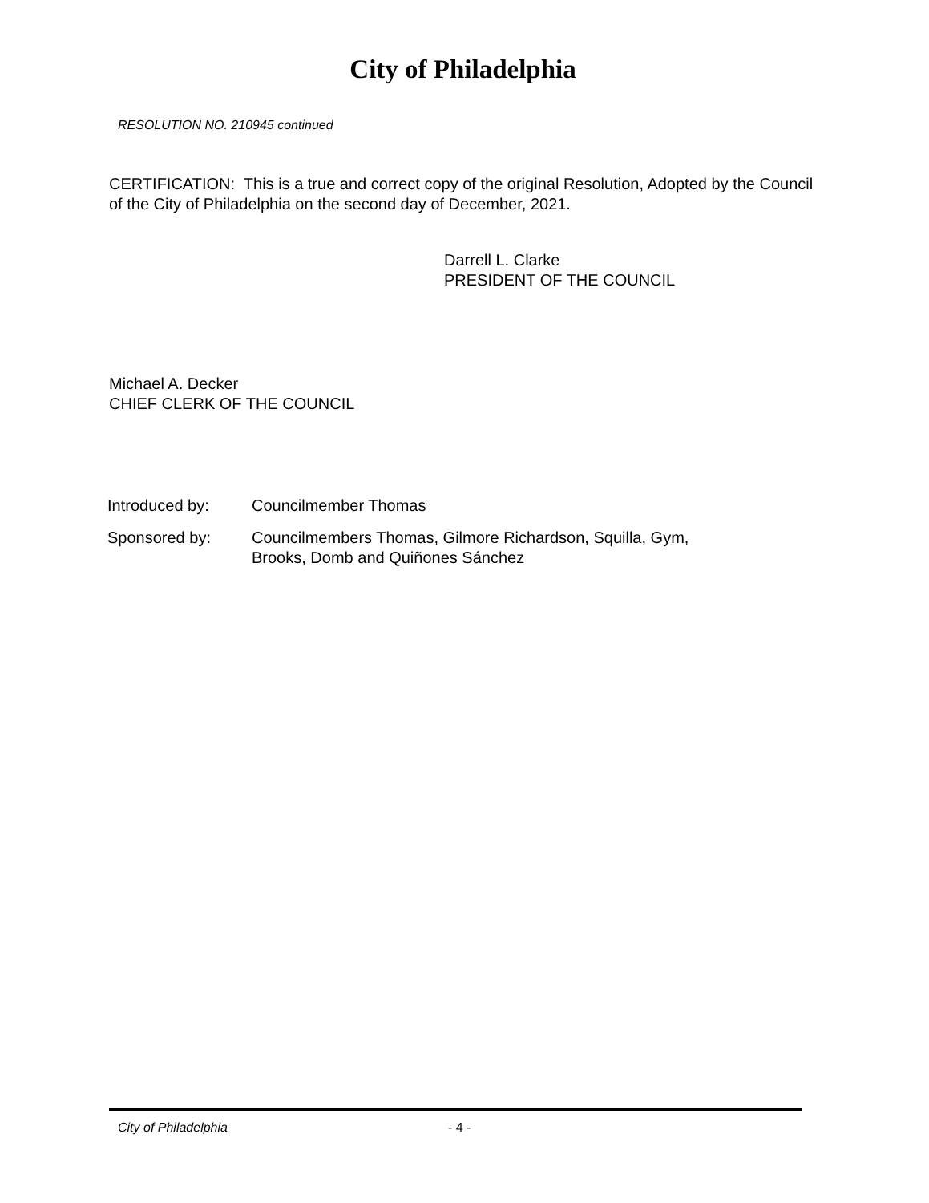City of Philadelphia
RESOLUTION NO. 210945 continued
CERTIFICATION: This is a true and correct copy of the original Resolution, Adopted by the Council of the City of Philadelphia on the second day of December, 2021.
Darrell L. Clarke
PRESIDENT OF THE COUNCIL
Michael A. Decker
CHIEF CLERK OF THE COUNCIL
| Introduced by: | Councilmember Thomas |
| Sponsored by: | Councilmembers Thomas, Gilmore Richardson, Squilla, Gym, Brooks, Domb and Quiñones Sánchez |
City of Philadelphia - 4 -